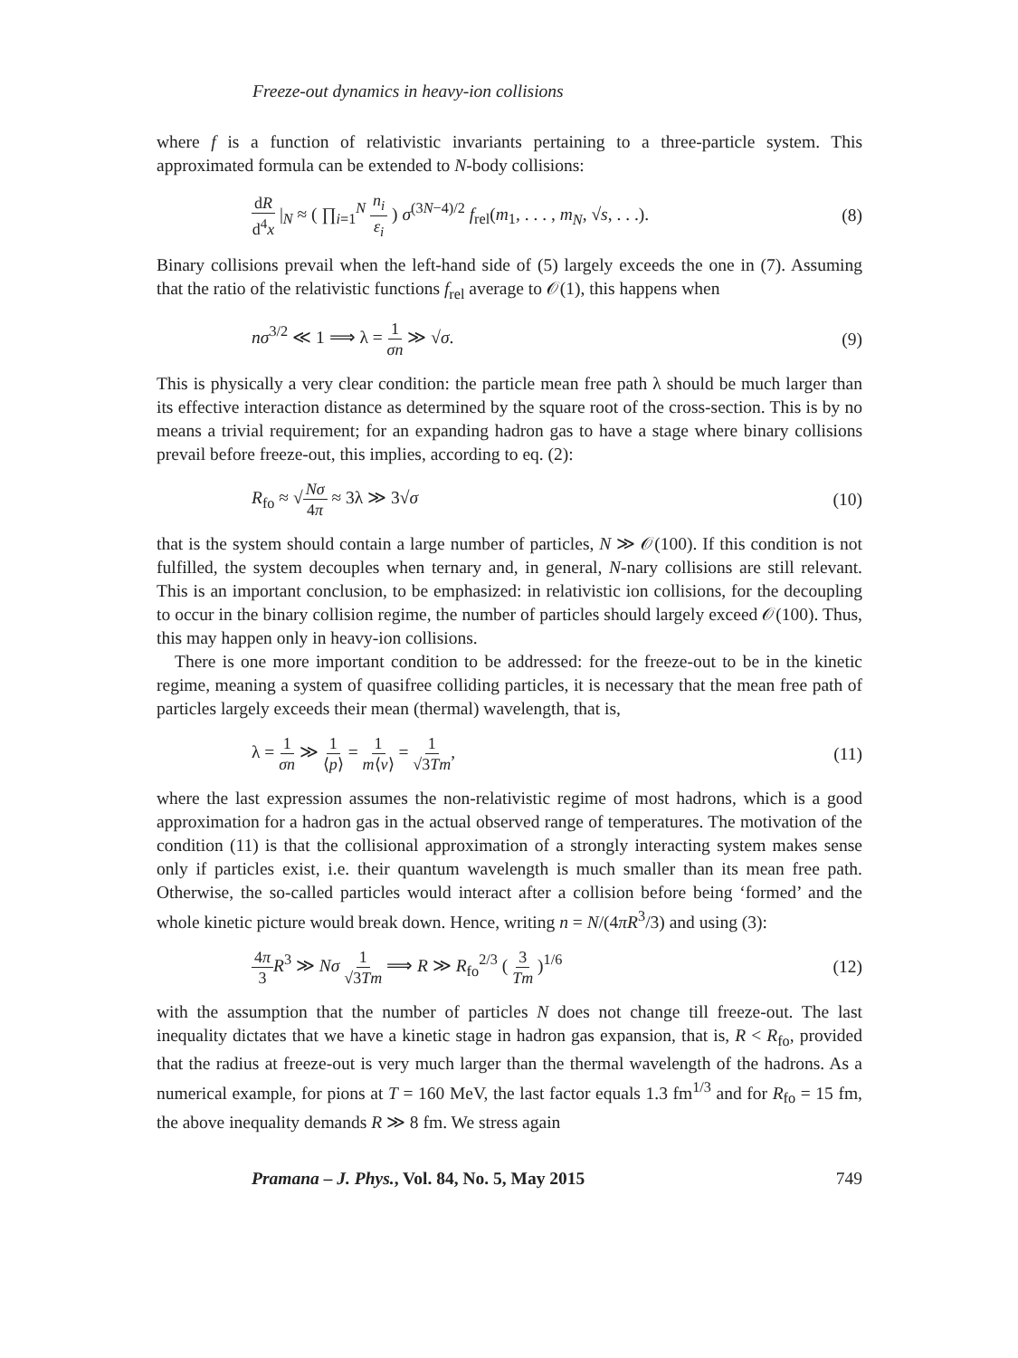Freeze-out dynamics in heavy-ion collisions
where f is a function of relativistic invariants pertaining to a three-particle system. This approximated formula can be extended to N-body collisions:
dR d<sup>4</sup>x |<sub>N</sub> ≈ ( ∏<sub>i=1</sub><sup>N</sup> n<sub>i</sub> ε<sub>i</sub> ) σ<sup>(3N−4)/2</sup> f<sub>rel</sub>(m<sub>1</sub>, . . . , m<sub>N</sub>, √s, . . .). (8)
Binary collisions prevail when the left-hand side of (5) largely exceeds the one in (7). Assuming that the ratio of the relativistic functions f<sub>rel</sub> average to 𝒪(1), this happens when
nσ<sup>3/2</sup> ≪ 1 ⟹ λ = 1 σn ≫ √σ. (9)
This is physically a very clear condition: the particle mean free path λ should be much larger than its effective interaction distance as determined by the square root of the cross-section. This is by no means a trivial requirement; for an expanding hadron gas to have a stage where binary collisions prevail before freeze-out, this implies, according to eq. (2):
R<sub>fo</sub> ≈ √Nσ 4π ≈ 3λ ≫ 3√σ (10)
that is the system should contain a large number of particles, N ≫ 𝒪(100). If this condition is not fulfilled, the system decouples when ternary and, in general, N-nary collisions are still relevant. This is an important conclusion, to be emphasized: in relativistic ion collisions, for the decoupling to occur in the binary collision regime, the number of particles should largely exceed 𝒪(100). Thus, this may happen only in heavy-ion collisions.
There is one more important condition to be addressed: for the freeze-out to be in the kinetic regime, meaning a system of quasifree colliding particles, it is necessary that the mean free path of particles largely exceeds their mean (thermal) wavelength, that is,
λ = 1 σn ≫ 1 ⟨p⟩ = 1 m⟨v⟩ = 1 √3Tm, (11)
where the last expression assumes the non-relativistic regime of most hadrons, which is a good approximation for a hadron gas in the actual observed range of temperatures. The motivation of the condition (11) is that the collisional approximation of a strongly interacting system makes sense only if particles exist, i.e. their quantum wavelength is much smaller than its mean free path. Otherwise, the so-called particles would interact after a collision before being ‘formed’ and the whole kinetic picture would break down. Hence, writing n = N/(4πR<sup>3</sup>/3) and using (3):
4π 3 R<sup>3</sup> ≫ Nσ 1 √3Tm ⟹ R ≫ R<sub>fo</sub><sup>2/3</sup> ( 3 Tm )<sup>1/6</sup> (12)
with the assumption that the number of particles N does not change till freeze-out. The last inequality dictates that we have a kinetic stage in hadron gas expansion, that is, R < R<sub>fo</sub>, provided that the radius at freeze-out is very much larger than the thermal wavelength of the hadrons. As a numerical example, for pions at T = 160 MeV, the last factor equals 1.3 fm<sup>1/3</sup> and for R<sub>fo</sub> = 15 fm, the above inequality demands R ≫ 8 fm. We stress again
Pramana – J. Phys., Vol. 84, No. 5, May 2015 749